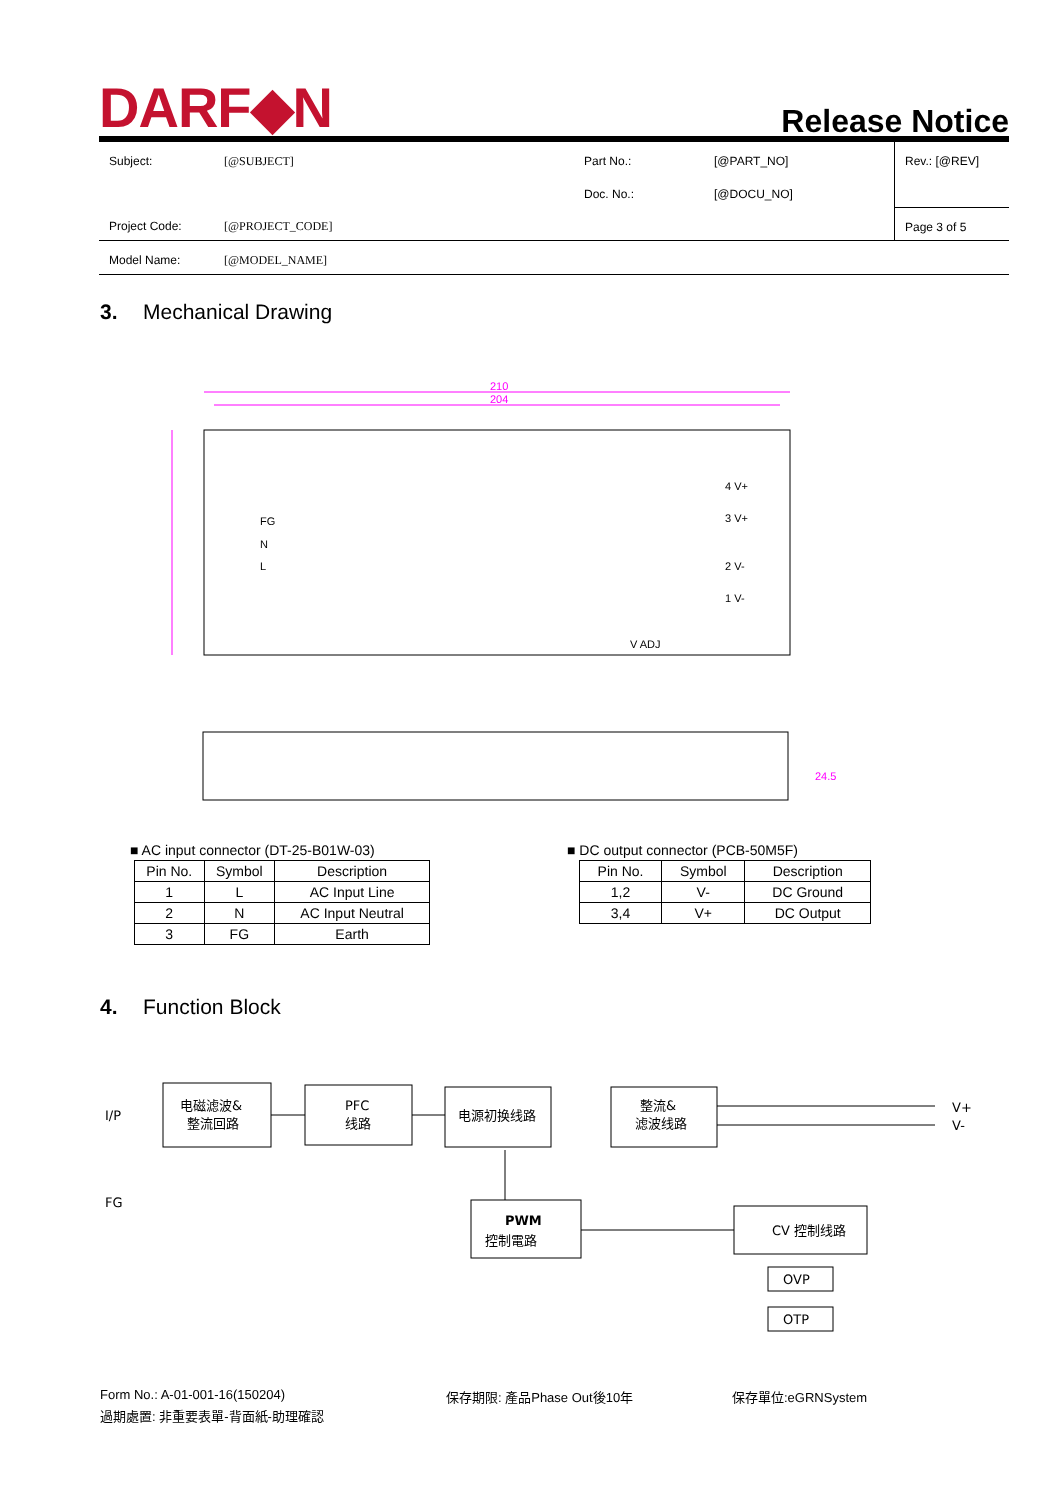DARF◆N
Release Notice
| Subject: | [@SUBJECT] | Part No.: | [@PART_NO] | Rev.: [@REV] |
| | | Doc. No.: | [@DOCU_NO] | |
| Project Code: | [@PROJECT_CODE] | | | Page 3 of 5 |
| Model Name: | [@MODEL_NAME] | | | |
3. Mechanical Drawing
210
204
FG
N
L
4 V+
3 V+
2 V-
1 V-
V ADJ
24.5
■ AC input connector (DT-25-B01W-03)
| Pin No. | Symbol | Description |
| --- | --- | --- |
| 1 | L | AC Input Line |
| 2 | N | AC Input Neutral |
| 3 | FG | Earth |
■ DC output connector (PCB-50M5F)
| Pin No. | Symbol | Description |
| --- | --- | --- |
| 1,2 | V- | DC Ground |
| 3,4 | V+ | DC Output |
4. Function Block
I/P
FG
电磁滤波&
整流回路
PFC
线路
电源初换线路
整流&
滤波线路
PWM
控制電路
CV 控制线路
OVP
OTP
V+
V-
Form No.: A-01-001-16(150204) 保存期限: 產品Phase Out後10年 保存單位:eGRNSystem
過期處置: 非重要表單-背面紙-助理確認